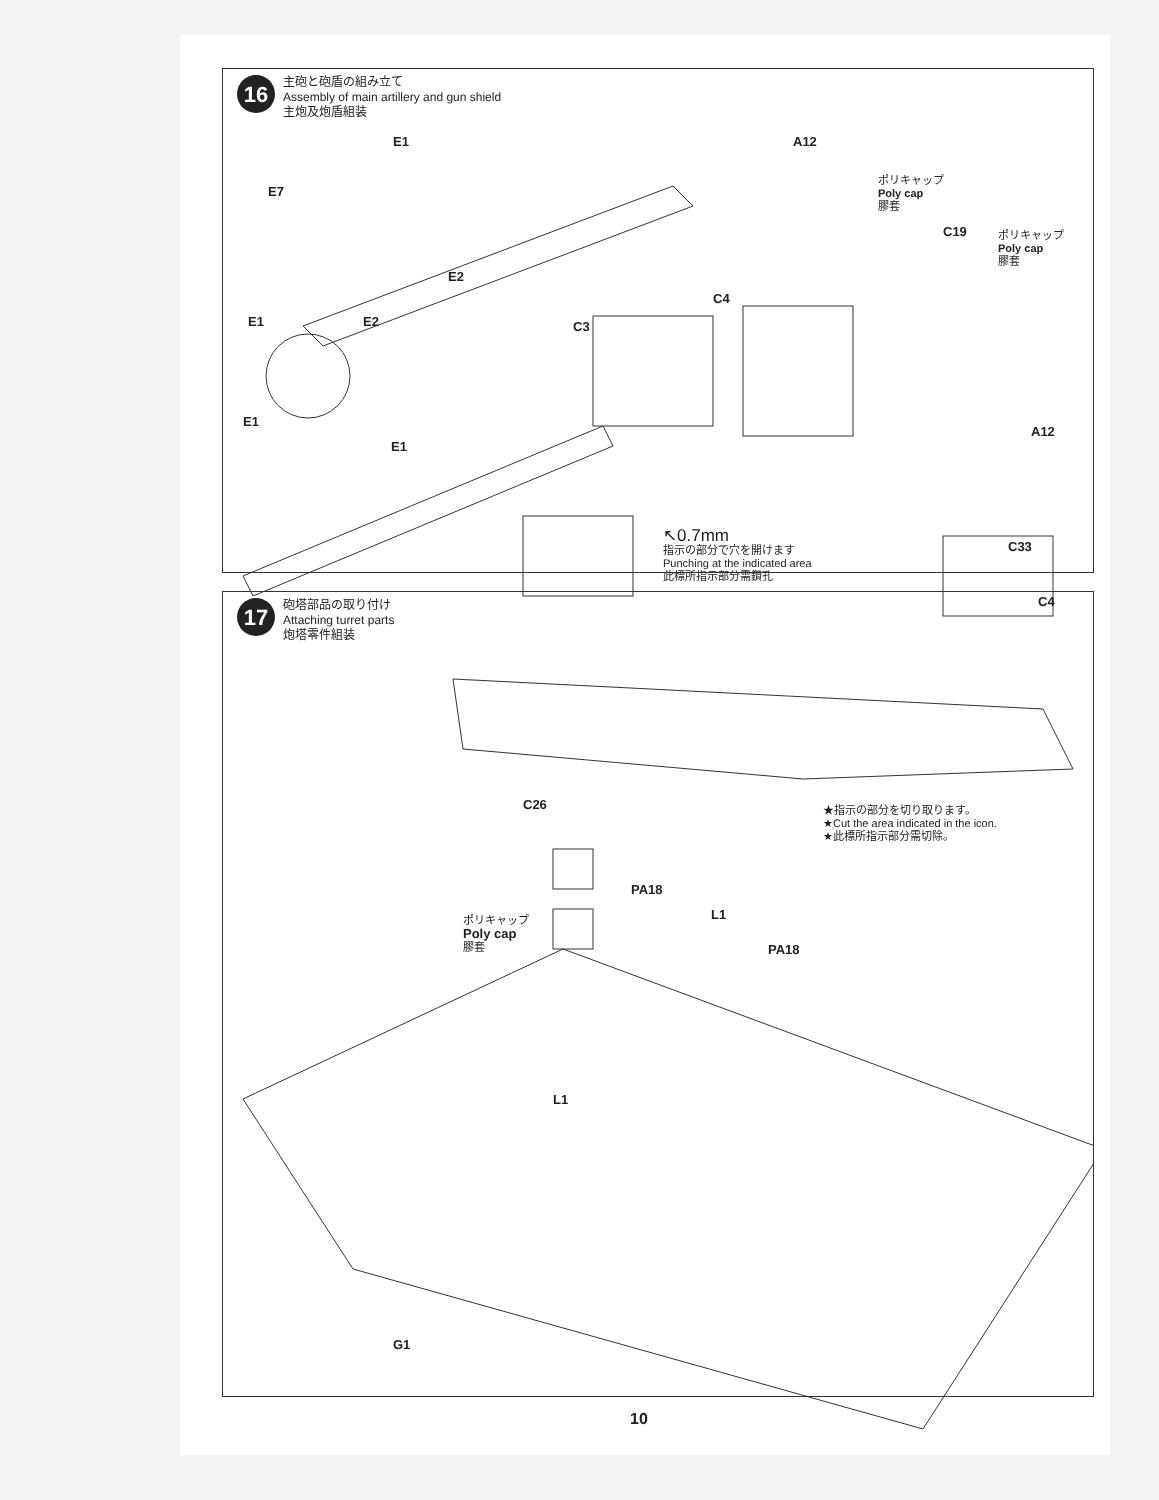16
主砲と砲盾の組み立て
Assembly of main artillery and gun shield
主炮及炮盾組装
E1
E7
E2
A12
ポリキャップ
Poly cap
膠套
C19 ポリキャップ
Poly cap
膠套
C4
E1 E2 C3
E1
E1
A12
C33
C4
↖0.7mm
指示の部分で穴を開けます
Punching at the indicated area
此標所指示部分需鑽孔
17
砲塔部品の取り付け
Attaching turret parts
炮塔零件組装
C26 ★指示の部分を切り取ります。
★Cut the area indicated in the icon.
★此標所指示部分需切除。
PA18
L1
PA18
ポリキャップ
Poly cap
膠套
L1
G1
10